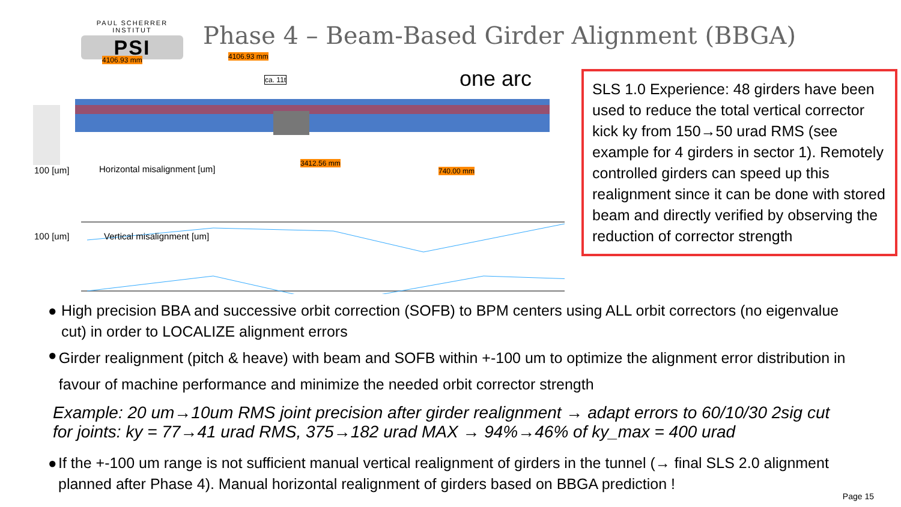PAUL SCHERRER INSTITUT
PSI
Phase 4 – Beam-Based Girder Alignment (BBGA)
4106.93 mm 4106.93 mm
ca. 11t
3412.56 mm
740.00 mm
100 [um] Horizontal misalignment [um]
100 [um] Vertical misalignment [um]
one arc
SLS 1.0 Experience: 48 girders have been used to reduce the total vertical corrector kick ky from 150→50 urad RMS (see example for 4 girders in sector 1). Remotely controlled girders can speed up this realignment since it can be done with stored beam and directly verified by observing the reduction of corrector strength
● High precision BBA and successive orbit correction (SOFB) to BPM centers using ALL orbit correctors (no eigenvalue cut) in order to LOCALIZE alignment errors
●
Girder realignment (pitch & heave) with beam and SOFB within +-100 um to optimize the alignment error distribution in favour of machine performance and minimize the needed orbit corrector strength
Example: 20 um→10um RMS joint precision after girder realignment → adapt errors to 60/10/30 2sig cut for joints: ky = 77→41 urad RMS, 375→182 urad MAX → 94%→46% of ky_max = 400 urad
● If the +-100 um range is not sufficient manual vertical realignment of girders in the tunnel (→ final SLS 2.0 alignment planned after Phase 4). Manual horizontal realignment of girders based on BBGA prediction !
Page 15